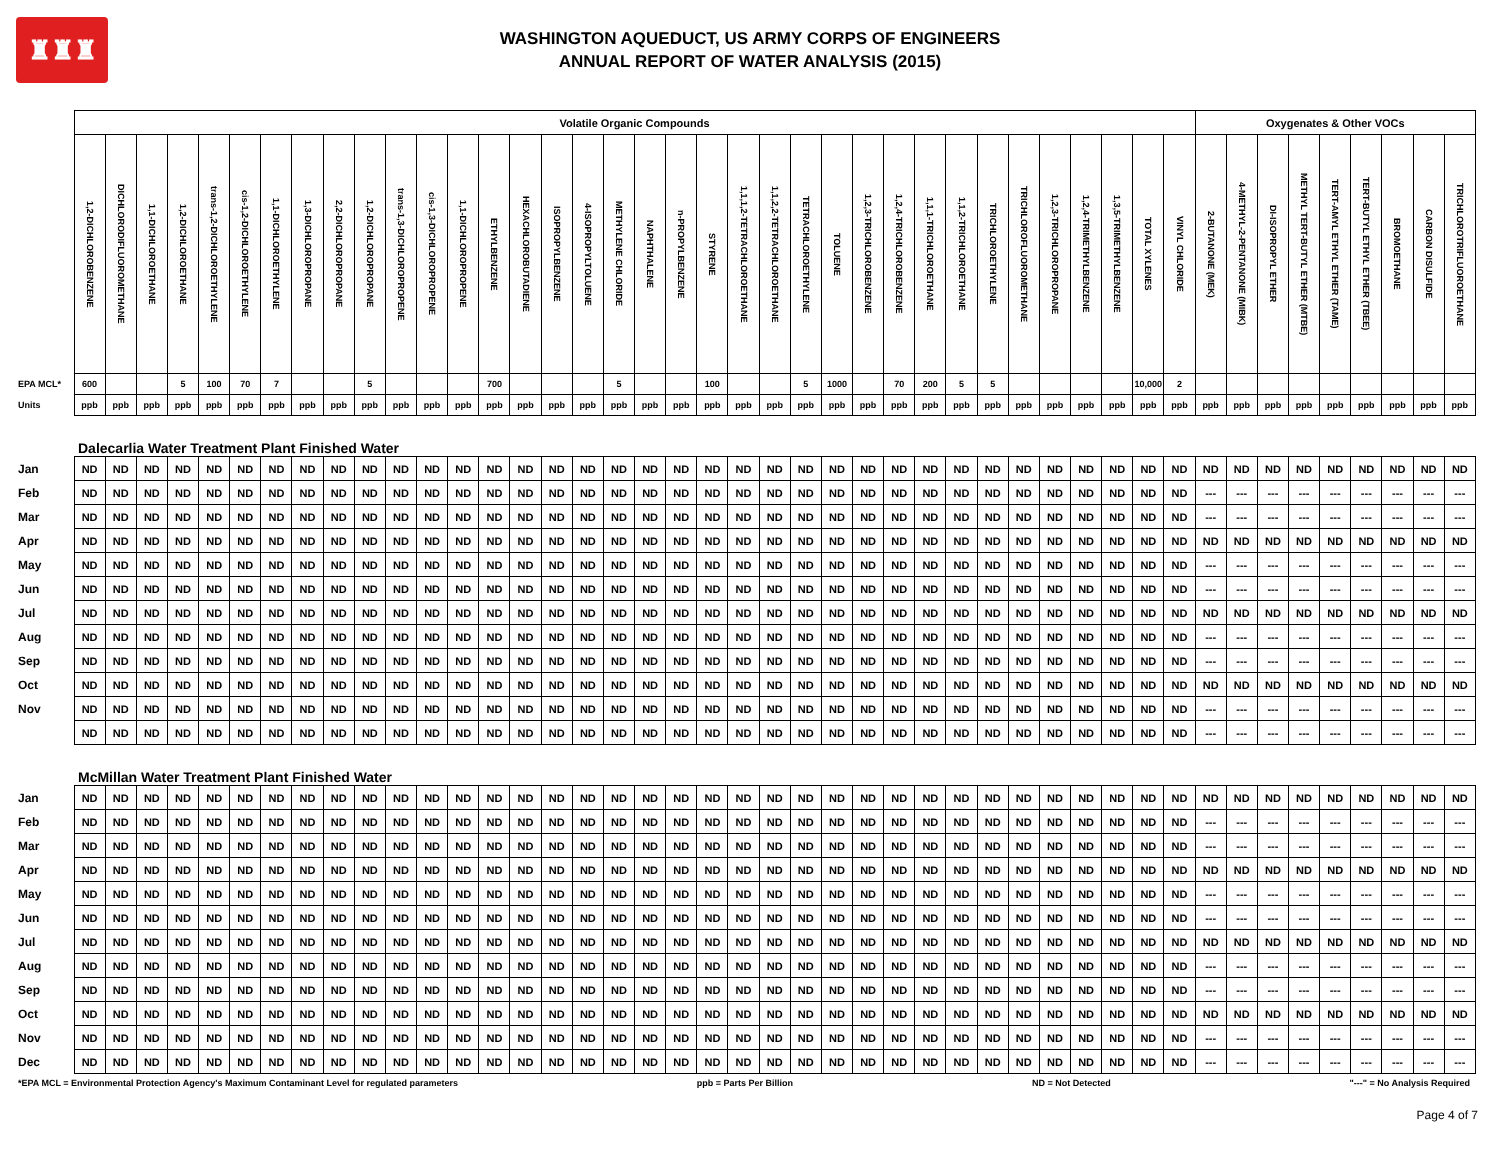♜♜♜
WASHINGTON AQUEDUCT, US ARMY CORPS OF ENGINEERS
ANNUAL REPORT OF WATER ANALYSIS (2015)
| | Volatile Organic Compounds | | | | | | | | | | | | | | | | | | | | | | | | | | | | | | | | | | | | Oxygenates & Other VOCs | | | | | | | | |
| --- | --- | --- | --- | --- | --- | --- | --- | --- | --- | --- | --- | --- | --- | --- | --- | --- | --- | --- | --- | --- | --- | --- | --- | --- | --- | --- | --- | --- | --- | --- | --- | --- | --- | --- | --- | --- | --- | --- | --- | --- | --- | --- | --- | --- | --- |
| | 1,2-DICHLOROBENZENE | DICHLORODIFLUOROMETHANE | 1,1-DICHLOROETHANE | 1,2-DICHLOROETHANE | trans-1,2-DICHLOROETHYLENE | cis-1,2-DICHLOROETHYLENE | 1,1-DICHLOROETHYLENE | 1,3-DICHLOROPROPANE | 2,2-DICHLOROPROPANE | 1,2-DICHLOROPROPANE | trans-1,3-DICHLOROPROPENE | cis-1,3-DICHLOROPROPENE | 1,1-DICHLOROPROPENE | ETHYLBENZENE | HEXACHLOROBUTADIENE | ISOPROPYLBENZENE | 4-ISOPROPYLTOLUENE | METHYLENE CHLORIDE | NAPHTHALENE | n-PROPYLBENZENE | STYRENE | 1,1,1,2-TETRACHLOROETHANE | 1,1,2,2-TETRACHLOROETHANE | TETRACHLOROETHYLENE | TOLUENE | 1,2,3-TRICHLOROBENZENE | 1,2,4-TRICHLOROBENZENE | 1,1,1-TRICHLOROETHANE | 1,1,2-TRICHLOROETHANE | TRICHLOROETHYLENE | TRICHLOROFLUOROMETHANE | 1,2,3-TRICHLOROPROPANE | 1,2,4-TRIMETHYLBENZENE | 1,3,5-TRIMETHYLBENZENE | TOTAL XYLENES | VINYL CHLORIDE | 2-BUTANONE (MEK) | 4-METHYL-2-PENTANONE (MIBK) | DI-ISOPROPYL ETHER | METHYL TERT-BUTYL ETHER (MTBE) | TERT-AMYL ETHYL ETHER (TAME) | TERT-BUTYL ETHYL ETHER (TBEE) | BROMOETHANE | CARBON DISULFIDE | TRICHLOROTRIFLUOROETHANE |
| EPA MCL* | 600 | | | 5 | 100 | 70 | 7 | | | 5 | | | | 700 | | | | 5 | | | 100 | | | 5 | 1000 | | 70 | 200 | 5 | 5 | | | | | 10,000 | 2 | | | | | | | | | |
| Units | ppb | ppb | ppb | ppb | ppb | ppb | ppb | ppb | ppb | ppb | ppb | ppb | ppb | ppb | ppb | ppb | ppb | ppb | ppb | ppb | ppb | ppb | ppb | ppb | ppb | ppb | ppb | ppb | ppb | ppb | ppb | ppb | ppb | ppb | ppb | ppb | ppb | ppb | ppb | ppb | ppb | ppb | ppb | ppb | ppb |
| | Dalecarlia Water Treatment Plant Finished Water | | | | | | | | | | | | | | | | | | | | | | | | | | | | | | | | | | | | | | | | | | | | |
| Jan | ND | ND | ND | ND | ND | ND | ND | ND | ND | ND | ND | ND | ND | ND | ND | ND | ND | ND | ND | ND | ND | ND | ND | ND | ND | ND | ND | ND | ND | ND | ND | ND | ND | ND | ND | ND | ND | ND | ND | ND | ND | ND | ND | ND | ND |
| Feb | ND | ND | ND | ND | ND | ND | ND | ND | ND | ND | ND | ND | ND | ND | ND | ND | ND | ND | ND | ND | ND | ND | ND | ND | ND | ND | ND | ND | ND | ND | ND | ND | ND | ND | ND | ND | --- | --- | --- | --- | --- | --- | --- | --- | --- |
| Mar | ND | ND | ND | ND | ND | ND | ND | ND | ND | ND | ND | ND | ND | ND | ND | ND | ND | ND | ND | ND | ND | ND | ND | ND | ND | ND | ND | ND | ND | ND | ND | ND | ND | ND | ND | ND | --- | --- | --- | --- | --- | --- | --- | --- | --- |
| Apr | ND | ND | ND | ND | ND | ND | ND | ND | ND | ND | ND | ND | ND | ND | ND | ND | ND | ND | ND | ND | ND | ND | ND | ND | ND | ND | ND | ND | ND | ND | ND | ND | ND | ND | ND | ND | ND | ND | ND | ND | ND | ND | ND | ND | ND |
| May | ND | ND | ND | ND | ND | ND | ND | ND | ND | ND | ND | ND | ND | ND | ND | ND | ND | ND | ND | ND | ND | ND | ND | ND | ND | ND | ND | ND | ND | ND | ND | ND | ND | ND | ND | ND | --- | --- | --- | --- | --- | --- | --- | --- | --- |
| Jun | ND | ND | ND | ND | ND | ND | ND | ND | ND | ND | ND | ND | ND | ND | ND | ND | ND | ND | ND | ND | ND | ND | ND | ND | ND | ND | ND | ND | ND | ND | ND | ND | ND | ND | ND | ND | --- | --- | --- | --- | --- | --- | --- | --- | --- |
| Jul | ND | ND | ND | ND | ND | ND | ND | ND | ND | ND | ND | ND | ND | ND | ND | ND | ND | ND | ND | ND | ND | ND | ND | ND | ND | ND | ND | ND | ND | ND | ND | ND | ND | ND | ND | ND | ND | ND | ND | ND | ND | ND | ND | ND | ND |
| Aug | ND | ND | ND | ND | ND | ND | ND | ND | ND | ND | ND | ND | ND | ND | ND | ND | ND | ND | ND | ND | ND | ND | ND | ND | ND | ND | ND | ND | ND | ND | ND | ND | ND | ND | ND | ND | --- | --- | --- | --- | --- | --- | --- | --- | --- |
| Sep | ND | ND | ND | ND | ND | ND | ND | ND | ND | ND | ND | ND | ND | ND | ND | ND | ND | ND | ND | ND | ND | ND | ND | ND | ND | ND | ND | ND | ND | ND | ND | ND | ND | ND | ND | ND | --- | --- | --- | --- | --- | --- | --- | --- | --- |
| Oct | ND | ND | ND | ND | ND | ND | ND | ND | ND | ND | ND | ND | ND | ND | ND | ND | ND | ND | ND | ND | ND | ND | ND | ND | ND | ND | ND | ND | ND | ND | ND | ND | ND | ND | ND | ND | ND | ND | ND | ND | ND | ND | ND | ND | ND |
| Nov | ND | ND | ND | ND | ND | ND | ND | ND | ND | ND | ND | ND | ND | ND | ND | ND | ND | ND | ND | ND | ND | ND | ND | ND | ND | ND | ND | ND | ND | ND | ND | ND | ND | ND | ND | ND | --- | --- | --- | --- | --- | --- | --- | --- | --- |
| | ND | ND | ND | ND | ND | ND | ND | ND | ND | ND | ND | ND | ND | ND | ND | ND | ND | ND | ND | ND | ND | ND | ND | ND | ND | ND | ND | ND | ND | ND | ND | ND | ND | ND | ND | ND | --- | --- | --- | --- | --- | --- | --- | --- | --- |
| | McMillan Water Treatment Plant Finished Water | | | | | | | | | | | | | | | | | | | | | | | | | | | | | | | | | | | | | | | | | | | | |
| Jan | ND | ND | ND | ND | ND | ND | ND | ND | ND | ND | ND | ND | ND | ND | ND | ND | ND | ND | ND | ND | ND | ND | ND | ND | ND | ND | ND | ND | ND | ND | ND | ND | ND | ND | ND | ND | ND | ND | ND | ND | ND | ND | ND | ND | ND |
| Feb | ND | ND | ND | ND | ND | ND | ND | ND | ND | ND | ND | ND | ND | ND | ND | ND | ND | ND | ND | ND | ND | ND | ND | ND | ND | ND | ND | ND | ND | ND | ND | ND | ND | ND | ND | ND | --- | --- | --- | --- | --- | --- | --- | --- | --- |
| Mar | ND | ND | ND | ND | ND | ND | ND | ND | ND | ND | ND | ND | ND | ND | ND | ND | ND | ND | ND | ND | ND | ND | ND | ND | ND | ND | ND | ND | ND | ND | ND | ND | ND | ND | ND | ND | --- | --- | --- | --- | --- | --- | --- | --- | --- |
| Apr | ND | ND | ND | ND | ND | ND | ND | ND | ND | ND | ND | ND | ND | ND | ND | ND | ND | ND | ND | ND | ND | ND | ND | ND | ND | ND | ND | ND | ND | ND | ND | ND | ND | ND | ND | ND | ND | ND | ND | ND | ND | ND | ND | ND | ND |
| May | ND | ND | ND | ND | ND | ND | ND | ND | ND | ND | ND | ND | ND | ND | ND | ND | ND | ND | ND | ND | ND | ND | ND | ND | ND | ND | ND | ND | ND | ND | ND | ND | ND | ND | ND | ND | --- | --- | --- | --- | --- | --- | --- | --- | --- |
| Jun | ND | ND | ND | ND | ND | ND | ND | ND | ND | ND | ND | ND | ND | ND | ND | ND | ND | ND | ND | ND | ND | ND | ND | ND | ND | ND | ND | ND | ND | ND | ND | ND | ND | ND | ND | ND | --- | --- | --- | --- | --- | --- | --- | --- | --- |
| Jul | ND | ND | ND | ND | ND | ND | ND | ND | ND | ND | ND | ND | ND | ND | ND | ND | ND | ND | ND | ND | ND | ND | ND | ND | ND | ND | ND | ND | ND | ND | ND | ND | ND | ND | ND | ND | ND | ND | ND | ND | ND | ND | ND | ND | ND |
| Aug | ND | ND | ND | ND | ND | ND | ND | ND | ND | ND | ND | ND | ND | ND | ND | ND | ND | ND | ND | ND | ND | ND | ND | ND | ND | ND | ND | ND | ND | ND | ND | ND | ND | ND | ND | ND | --- | --- | --- | --- | --- | --- | --- | --- | --- |
| Sep | ND | ND | ND | ND | ND | ND | ND | ND | ND | ND | ND | ND | ND | ND | ND | ND | ND | ND | ND | ND | ND | ND | ND | ND | ND | ND | ND | ND | ND | ND | ND | ND | ND | ND | ND | ND | --- | --- | --- | --- | --- | --- | --- | --- | --- |
| Oct | ND | ND | ND | ND | ND | ND | ND | ND | ND | ND | ND | ND | ND | ND | ND | ND | ND | ND | ND | ND | ND | ND | ND | ND | ND | ND | ND | ND | ND | ND | ND | ND | ND | ND | ND | ND | ND | ND | ND | ND | ND | ND | ND | ND | ND |
| Nov | ND | ND | ND | ND | ND | ND | ND | ND | ND | ND | ND | ND | ND | ND | ND | ND | ND | ND | ND | ND | ND | ND | ND | ND | ND | ND | ND | ND | ND | ND | ND | ND | ND | ND | ND | ND | --- | --- | --- | --- | --- | --- | --- | --- | --- |
| Dec | ND | ND | ND | ND | ND | ND | ND | ND | ND | ND | ND | ND | ND | ND | ND | ND | ND | ND | ND | ND | ND | ND | ND | ND | ND | ND | ND | ND | ND | ND | ND | ND | ND | ND | ND | ND | --- | --- | --- | --- | --- | --- | --- | --- | --- |
*EPA MCL = Environmental Protection Agency's Maximum Contaminant Level for regulated parameters ppb = Parts Per Billion ND = Not Detected "---" = No Analysis Required
Page 4 of 7